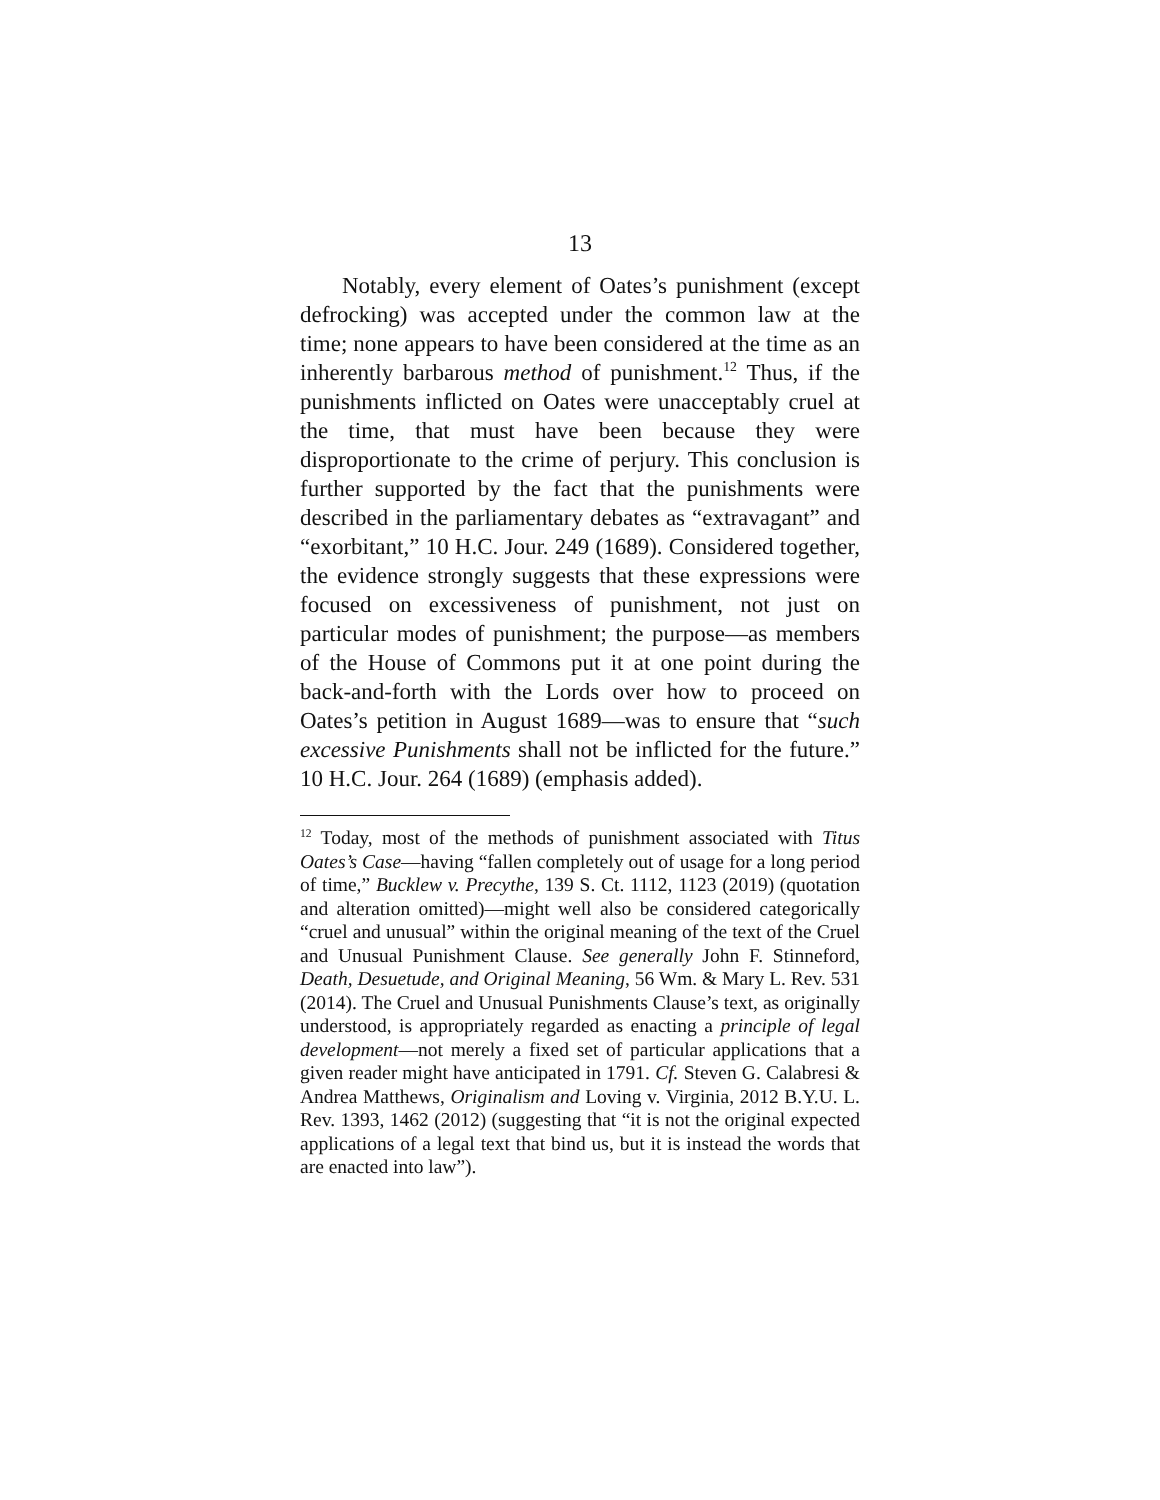13
Notably, every element of Oates’s punishment (except defrocking) was accepted under the common law at the time; none appears to have been considered at the time as an inherently barbarous method of punishment.<sup>12</sup> Thus, if the punishments inflicted on Oates were unacceptably cruel at the time, that must have been because they were disproportionate to the crime of perjury. This conclusion is further supported by the fact that the punishments were described in the parliamentary debates as “extravagant” and “exorbitant,” 10 H.C. Jour. 249 (1689). Considered together, the evidence strongly suggests that these expressions were focused on excessiveness of punishment, not just on particular modes of punishment; the purpose—as members of the House of Commons put it at one point during the back-and-forth with the Lords over how to proceed on Oates’s petition in August 1689—was to ensure that “such excessive Punishments shall not be inflicted for the future.” 10 H.C. Jour. 264 (1689) (emphasis added).
<sup>12</sup> Today, most of the methods of punishment associated with Titus Oates’s Case—having “fallen completely out of usage for a long period of time,” Bucklew v. Precythe, 139 S. Ct. 1112, 1123 (2019) (quotation and alteration omitted)—might well also be considered categorically “cruel and unusual” within the original meaning of the text of the Cruel and Unusual Punishment Clause. See generally John F. Stinneford, Death, Desuetude, and Original Meaning, 56 Wm. & Mary L. Rev. 531 (2014). The Cruel and Unusual Punishments Clause’s text, as originally understood, is appropriately regarded as enacting a principle of legal development—not merely a fixed set of particular applications that a given reader might have anticipated in 1791. Cf. Steven G. Calabresi & Andrea Matthews, Originalism and Loving v. Virginia, 2012 B.Y.U. L. Rev. 1393, 1462 (2012) (suggesting that “it is not the original expected applications of a legal text that bind us, but it is instead the words that are enacted into law”).